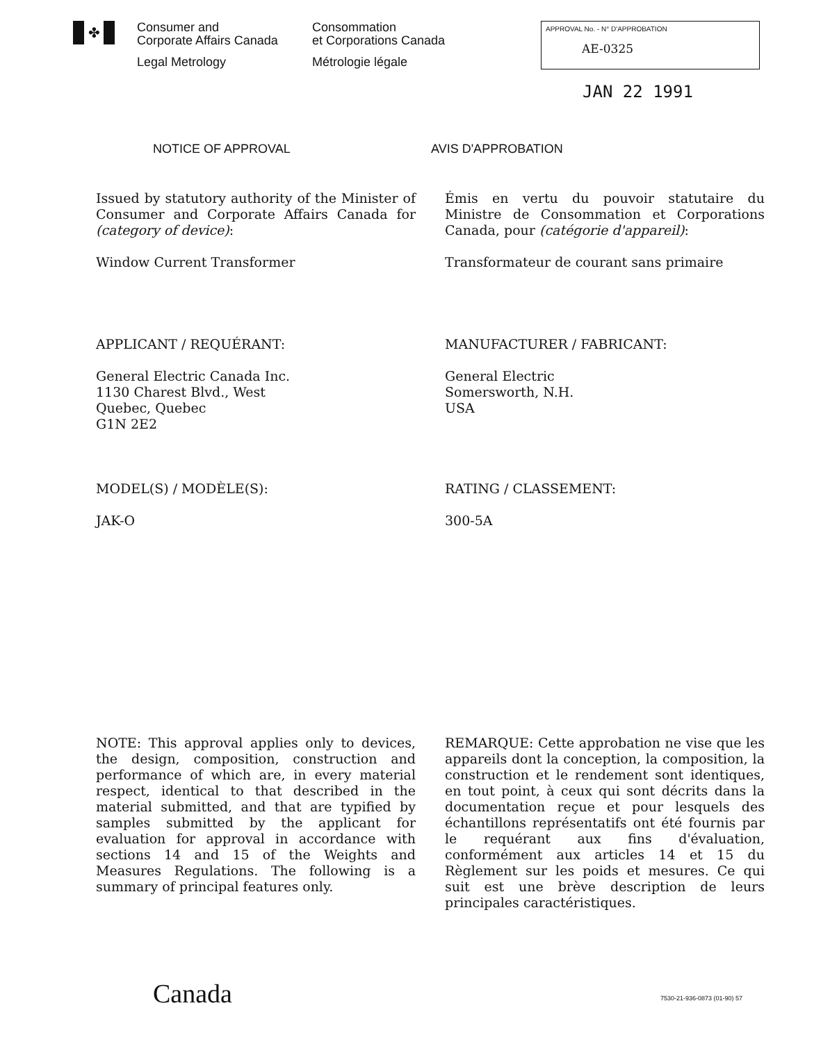✤
Consumer and
Corporate Affairs Canada
Legal Metrology
Consommation
et Corporations Canada
Métrologie légale
APPROVAL No. - N° D'APPROBATION
AE-0325
JAN 22 1991
NOTICE OF APPROVAL AVIS D'APPROBATION
Issued by statutory authority of the Minister of Consumer and Corporate Affairs Canada for (category of device):
Émis en vertu du pouvoir statutaire du Ministre de Consommation et Corporations Canada, pour (catégorie d'appareil):
Window Current Transformer Transformateur de courant sans primaire
APPLICANT / REQUÉRANT: MANUFACTURER / FABRICANT:
General Electric Canada Inc.
1130 Charest Blvd., West
Quebec, Quebec
G1N 2E2
General Electric
Somersworth, N.H.
USA
MODEL(S) / MODÈLE(S): RATING / CLASSEMENT:
JAK-O 300-5A
NOTE: This approval applies only to devices, the design, composition, construction and performance of which are, in every material respect, identical to that described in the material submitted, and that are typified by samples submitted by the applicant for evaluation for approval in accordance with sections 14 and 15 of the Weights and Measures Regulations. The following is a summary of principal features only.
REMARQUE: Cette approbation ne vise que les appareils dont la conception, la composition, la construction et le rendement sont identiques, en tout point, à ceux qui sont décrits dans la documentation reçue et pour lesquels des échantillons représentatifs ont été fournis par le requérant aux fins d'évaluation, conformément aux articles 14 et 15 du Règlement sur les poids et mesures. Ce qui suit est une brève description de leurs principales caractéristiques.
Canada 7530-21-936-0873 (01-90) 57